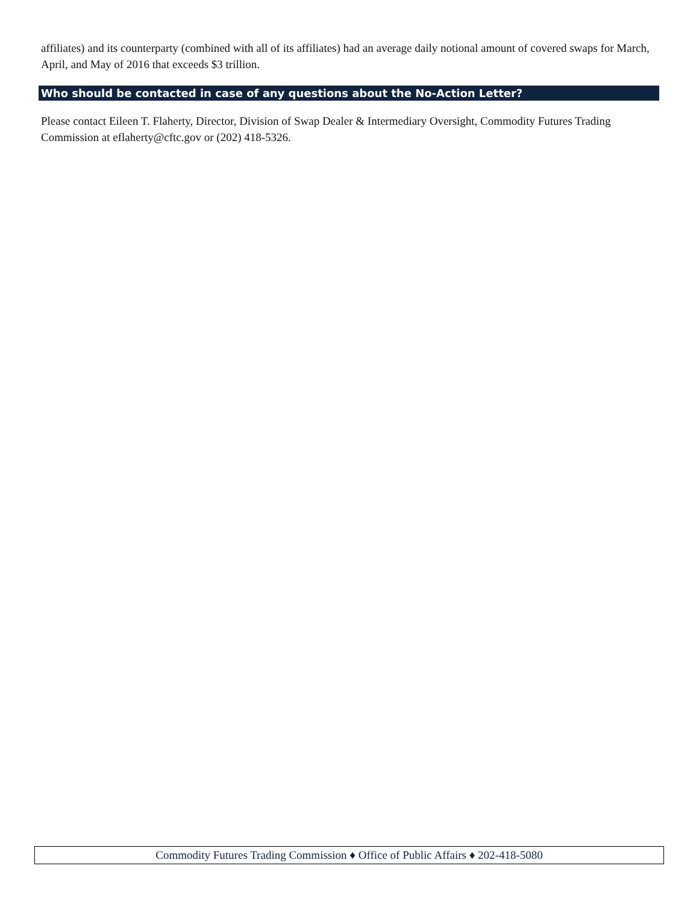affiliates) and its counterparty (combined with all of its affiliates) had an average daily notional amount of covered swaps for March, April, and May of 2016 that exceeds $3 trillion.
Who should be contacted in case of any questions about the No-Action Letter?
Please contact Eileen T. Flaherty, Director, Division of Swap Dealer & Intermediary Oversight, Commodity Futures Trading Commission at eflaherty@cftc.gov or (202) 418-5326.
Commodity Futures Trading Commission ♦ Office of Public Affairs ♦ 202-418-5080